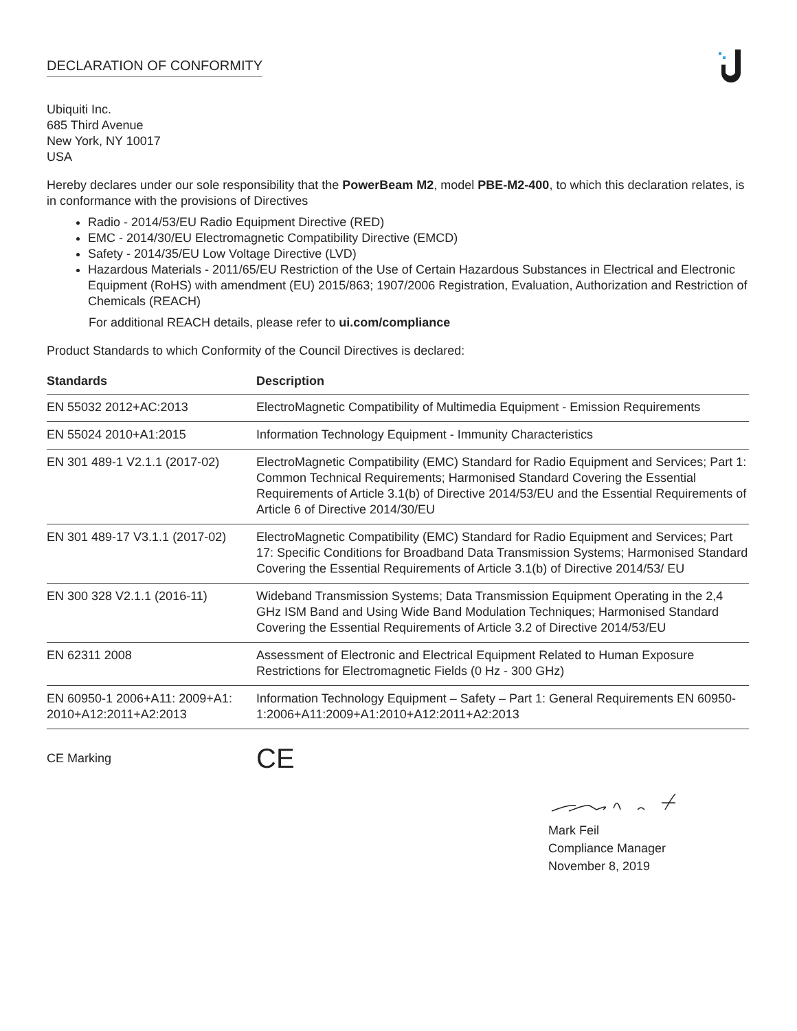DECLARATION OF CONFORMITY
Ubiquiti Inc.
685 Third Avenue
New York, NY 10017
USA
Hereby declares under our sole responsibility that the PowerBeam M2, model PBE-M2-400, to which this declaration relates, is in conformance with the provisions of Directives
Radio - 2014/53/EU Radio Equipment Directive (RED)
EMC - 2014/30/EU Electromagnetic Compatibility Directive (EMCD)
Safety - 2014/35/EU Low Voltage Directive (LVD)
Hazardous Materials - 2011/65/EU Restriction of the Use of Certain Hazardous Substances in Electrical and Electronic Equipment (RoHS) with amendment (EU) 2015/863; 1907/2006 Registration, Evaluation, Authorization and Restriction of Chemicals (REACH)
For additional REACH details, please refer to ui.com/compliance
Product Standards to which Conformity of the Council Directives is declared:
| Standards | Description |
| --- | --- |
| EN 55032 2012+AC:2013 | ElectroMagnetic Compatibility of Multimedia Equipment - Emission Requirements |
| EN 55024 2010+A1:2015 | Information Technology Equipment - Immunity Characteristics |
| EN 301 489-1 V2.1.1 (2017-02) | ElectroMagnetic Compatibility (EMC) Standard for Radio Equipment and Services; Part 1: Common Technical Requirements; Harmonised Standard Covering the Essential Requirements of Article 3.1(b) of Directive 2014/53/EU and the Essential Requirements of Article 6 of Directive 2014/30/EU |
| EN 301 489-17 V3.1.1 (2017-02) | ElectroMagnetic Compatibility (EMC) Standard for Radio Equipment and Services; Part 17: Specific Conditions for Broadband Data Transmission Systems; Harmonised Standard Covering the Essential Requirements of Article 3.1(b) of Directive 2014/53/ EU |
| EN 300 328 V2.1.1 (2016-11) | Wideband Transmission Systems; Data Transmission Equipment Operating in the 2,4 GHz ISM Band and Using Wide Band Modulation Techniques; Harmonised Standard Covering the Essential Requirements of Article 3.2 of Directive 2014/53/EU |
| EN 62311 2008 | Assessment of Electronic and Electrical Equipment Related to Human Exposure Restrictions for Electromagnetic Fields (0 Hz - 300 GHz) |
| EN 60950-1 2006+A11: 2009+A1: 2010+A12:2011+A2:2013 | Information Technology Equipment – Safety – Part 1: General Requirements EN 60950-1:2006+A11:2009+A1:2010+A12:2011+A2:2013 |
CE Marking CE
Mark Feil
Compliance Manager
November 8, 2019